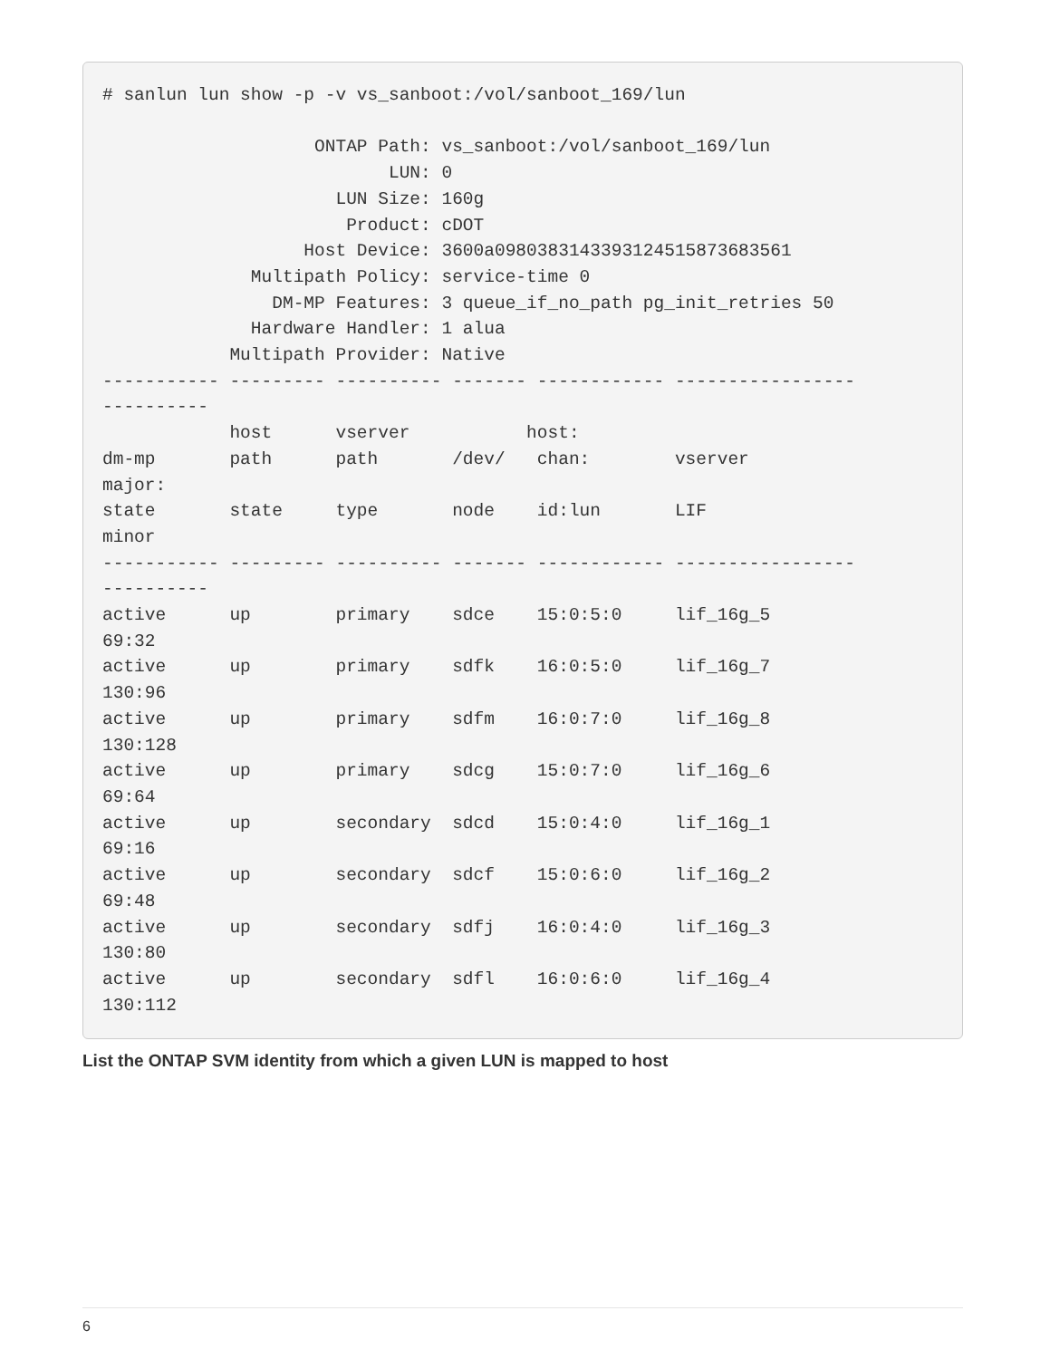# sanlun lun show -p -v vs_sanboot:/vol/sanboot_169/lun

                    ONTAP Path: vs_sanboot:/vol/sanboot_169/lun
                           LUN: 0
                      LUN Size: 160g
                       Product: cDOT
                   Host Device: 3600a0980383143393124515873683561
              Multipath Policy: service-time 0
                DM-MP Features: 3 queue_if_no_path pg_init_retries 50
              Hardware Handler: 1 alua
            Multipath Provider: Native
----------- --------- ---------- ------- ------------ -----------------
----------
            host      vserver           host:
dm-mp       path      path       /dev/   chan:        vserver
major:
state       state     type       node    id:lun       LIF
minor
----------- --------- ---------- ------- ------------ -----------------
----------
active      up        primary    sdce    15:0:5:0     lif_16g_5
69:32
active      up        primary    sdfk    16:0:5:0     lif_16g_7
130:96
active      up        primary    sdfm    16:0:7:0     lif_16g_8
130:128
active      up        primary    sdcg    15:0:7:0     lif_16g_6
69:64
active      up        secondary  sdcd    15:0:4:0     lif_16g_1
69:16
active      up        secondary  sdcf    15:0:6:0     lif_16g_2
69:48
active      up        secondary  sdfj    16:0:4:0     lif_16g_3
130:80
active      up        secondary  sdfl    16:0:6:0     lif_16g_4
130:112
List the ONTAP SVM identity from which a given LUN is mapped to host
6